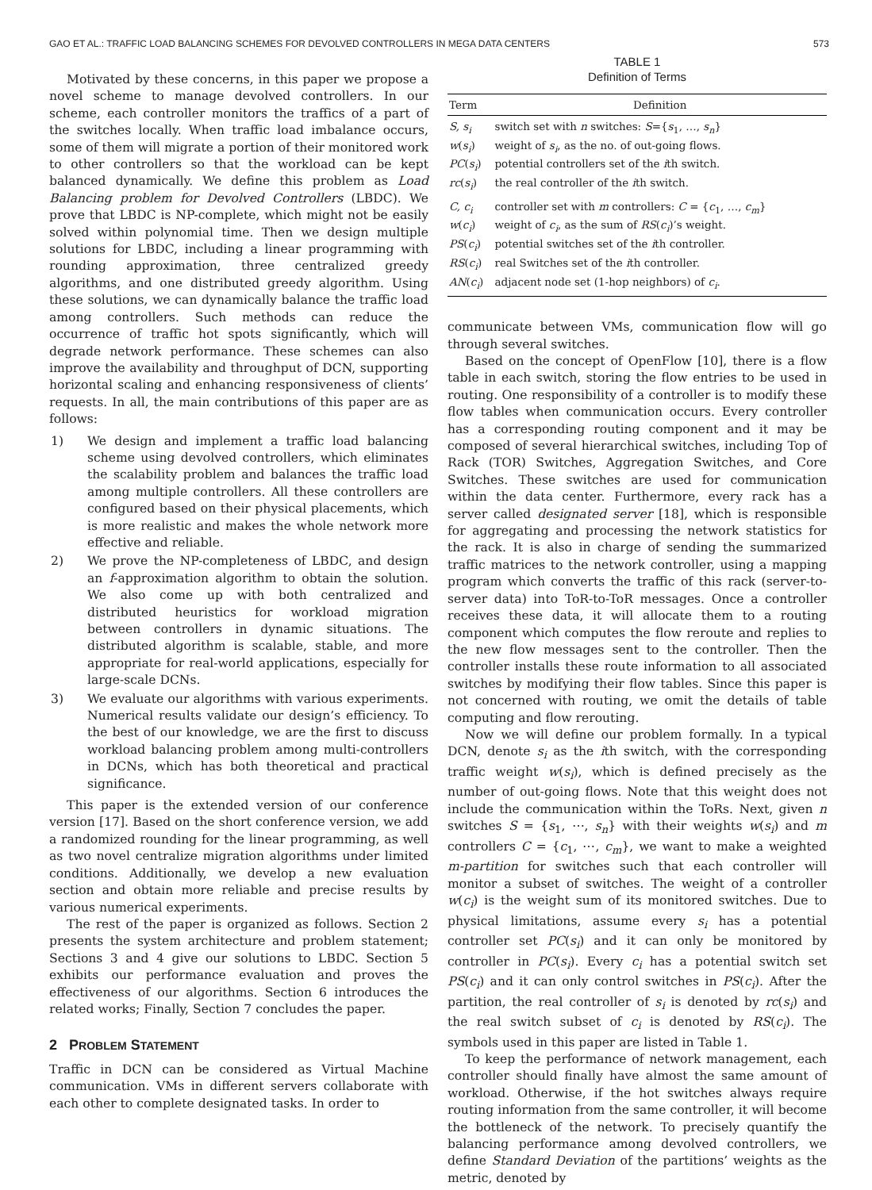GAO ET AL.: TRAFFIC LOAD BALANCING SCHEMES FOR DEVOLVED CONTROLLERS IN MEGA DATA CENTERS 573
Motivated by these concerns, in this paper we propose a novel scheme to manage devolved controllers. In our scheme, each controller monitors the traffics of a part of the switches locally. When traffic load imbalance occurs, some of them will migrate a portion of their monitored work to other controllers so that the workload can be kept balanced dynamically. We define this problem as Load Balancing problem for Devolved Controllers (LBDC). We prove that LBDC is NP-complete, which might not be easily solved within polynomial time. Then we design multiple solutions for LBDC, including a linear programming with rounding approximation, three centralized greedy algorithms, and one distributed greedy algorithm. Using these solutions, we can dynamically balance the traffic load among controllers. Such methods can reduce the occurrence of traffic hot spots significantly, which will degrade network performance. These schemes can also improve the availability and throughput of DCN, supporting horizontal scaling and enhancing responsiveness of clients’ requests. In all, the main contributions of this paper are as follows:
1) We design and implement a traffic load balancing scheme using devolved controllers, which eliminates the scalability problem and balances the traffic load among multiple controllers. All these controllers are configured based on their physical placements, which is more realistic and makes the whole network more effective and reliable.
2) We prove the NP-completeness of LBDC, and design an f-approximation algorithm to obtain the solution. We also come up with both centralized and distributed heuristics for workload migration between controllers in dynamic situations. The distributed algorithm is scalable, stable, and more appropriate for real-world applications, especially for large-scale DCNs.
3) We evaluate our algorithms with various experiments. Numerical results validate our design’s efficiency. To the best of our knowledge, we are the first to discuss workload balancing problem among multi-controllers in DCNs, which has both theoretical and practical significance.
This paper is the extended version of our conference version [17]. Based on the short conference version, we add a randomized rounding for the linear programming, as well as two novel centralize migration algorithms under limited conditions. Additionally, we develop a new evaluation section and obtain more reliable and precise results by various numerical experiments.
The rest of the paper is organized as follows. Section 2 presents the system architecture and problem statement; Sections 3 and 4 give our solutions to LBDC. Section 5 exhibits our performance evaluation and proves the effectiveness of our algorithms. Section 6 introduces the related works; Finally, Section 7 concludes the paper.
2 PROBLEM STATEMENT
Traffic in DCN can be considered as Virtual Machine communication. VMs in different servers collaborate with each other to complete designated tasks. In order to
TABLE 1
Definition of Terms
| Term | Definition |
| --- | --- |
| S, s<sub>i</sub> | switch set with n switches: S ={ s<sub>1</sub>, …, s<sub>n</sub> } |
| w ( s<sub>i</sub> ) | weight of s<sub>i</sub> , as the no. of out-going flows. |
| PC ( s<sub>i</sub> ) | potential controllers set of the i th switch. |
| rc ( s<sub>i</sub> ) | the real controller of the i th switch. |
| C, c<sub>i</sub> | controller set with m controllers: C = { c<sub>1</sub>, …, c<sub>m</sub> } |
| w ( c<sub>i</sub> ) | weight of c<sub>i</sub> , as the sum of RS ( c<sub>i</sub> )’s weight. |
| PS ( c<sub>i</sub> ) | potential switches set of the i th controller. |
| RS ( c<sub>i</sub> ) | real Switches set of the i th controller. |
| AN ( c<sub>i</sub> ) | adjacent node set (1-hop neighbors) of c<sub>i</sub> . |
communicate between VMs, communication flow will go through several switches.
Based on the concept of OpenFlow [10], there is a flow table in each switch, storing the flow entries to be used in routing. One responsibility of a controller is to modify these flow tables when communication occurs. Every controller has a corresponding routing component and it may be composed of several hierarchical switches, including Top of Rack (TOR) Switches, Aggregation Switches, and Core Switches. These switches are used for communication within the data center. Furthermore, every rack has a server called designated server [18], which is responsible for aggregating and processing the network statistics for the rack. It is also in charge of sending the summarized traffic matrices to the network controller, using a mapping program which converts the traffic of this rack (server-to-server data) into ToR-to-ToR messages. Once a controller receives these data, it will allocate them to a routing component which computes the flow reroute and replies to the new flow messages sent to the controller. Then the controller installs these route information to all associated switches by modifying their flow tables. Since this paper is not concerned with routing, we omit the details of table computing and flow rerouting.
Now we will define our problem formally. In a typical DCN, denote s<sub>i</sub> as the ith switch, with the corresponding traffic weight w(s<sub>i</sub>), which is defined precisely as the number of out-going flows. Note that this weight does not include the communication within the ToRs. Next, given n switches S = {s<sub>1</sub>, ⋯, s<sub>n</sub>} with their weights w(s<sub>i</sub>) and m controllers C = {c<sub>1</sub>, ⋯, c<sub>m</sub>}, we want to make a weighted m-partition for switches such that each controller will monitor a subset of switches. The weight of a controller w(c<sub>i</sub>) is the weight sum of its monitored switches. Due to physical limitations, assume every s<sub>i</sub> has a potential controller set PC(s<sub>i</sub>) and it can only be monitored by controller in PC(s<sub>i</sub>). Every c<sub>i</sub> has a potential switch set PS(c<sub>i</sub>) and it can only control switches in PS(c<sub>i</sub>). After the partition, the real controller of s<sub>i</sub> is denoted by rc(s<sub>i</sub>) and the real switch subset of c<sub>i</sub> is denoted by RS(c<sub>i</sub>). The symbols used in this paper are listed in Table 1.
To keep the performance of network management, each controller should finally have almost the same amount of workload. Otherwise, if the hot switches always require routing information from the same controller, it will become the bottleneck of the network. To precisely quantify the balancing performance among devolved controllers, we define Standard Deviation of the partitions’ weights as the metric, denoted by